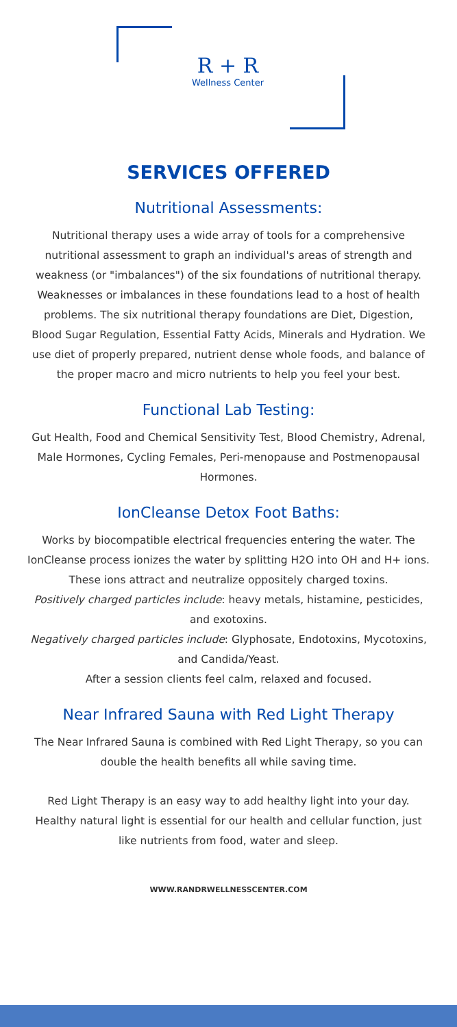R + R
Wellness Center
SERVICES OFFERED
Nutritional Assessments:
Nutritional therapy uses a wide array of tools for a comprehensive nutritional assessment to graph an individual's areas of strength and weakness (or "imbalances") of the six foundations of nutritional therapy. Weaknesses or imbalances in these foundations lead to a host of health problems. The six nutritional therapy foundations are Diet, Digestion, Blood Sugar Regulation, Essential Fatty Acids, Minerals and Hydration. We use diet of properly prepared, nutrient dense whole foods, and balance of the proper macro and micro nutrients to help you feel your best.
Functional Lab Testing:
Gut Health, Food and Chemical Sensitivity Test, Blood Chemistry, Adrenal, Male Hormones, Cycling Females, Peri-menopause and Postmenopausal Hormones.
IonCleanse Detox Foot Baths:
Works by biocompatible electrical frequencies entering the water. The IonCleanse process ionizes the water by splitting H2O into OH and H+ ions. These ions attract and neutralize oppositely charged toxins.
Positively charged particles include: heavy metals, histamine, pesticides, and exotoxins.
Negatively charged particles include: Glyphosate, Endotoxins, Mycotoxins, and Candida/Yeast.
After a session clients feel calm, relaxed and focused.
Near Infrared Sauna with Red Light Therapy
The Near Infrared Sauna is combined with Red Light Therapy, so you can double the health benefits all while saving time.
Red Light Therapy is an easy way to add healthy light into your day. Healthy natural light is essential for our health and cellular function, just like nutrients from food, water and sleep.
WWW.RANDRWELLNESSCENTER.COM